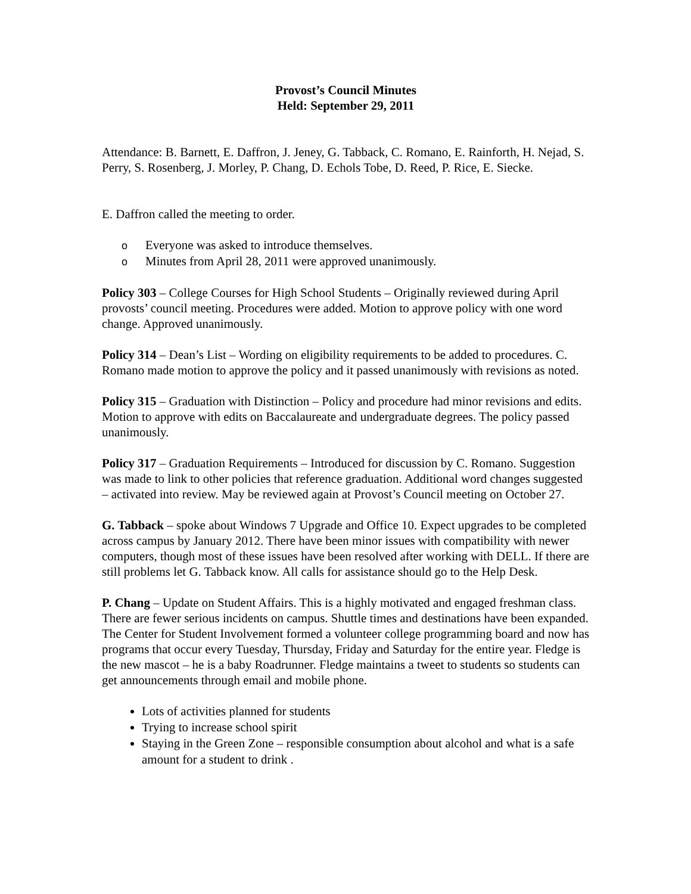Provost’s Council Minutes
Held: September 29, 2011
Attendance: B. Barnett, E. Daffron, J. Jeney, G. Tabback, C. Romano, E. Rainforth, H. Nejad, S. Perry, S. Rosenberg, J. Morley, P. Chang, D. Echols Tobe, D. Reed, P. Rice, E. Siecke.
E. Daffron called the meeting to order.
o Everyone was asked to introduce themselves.
o Minutes from April 28, 2011 were approved unanimously.
Policy 303 – College Courses for High School Students – Originally reviewed during April provosts’ council meeting. Procedures were added. Motion to approve policy with one word change. Approved unanimously.
Policy 314 – Dean’s List – Wording on eligibility requirements to be added to procedures. C. Romano made motion to approve the policy and it passed unanimously with revisions as noted.
Policy 315 – Graduation with Distinction – Policy and procedure had minor revisions and edits. Motion to approve with edits on Baccalaureate and undergraduate degrees. The policy passed unanimously.
Policy 317 – Graduation Requirements – Introduced for discussion by C. Romano. Suggestion was made to link to other policies that reference graduation. Additional word changes suggested – activated into review. May be reviewed again at Provost’s Council meeting on October 27.
G. Tabback – spoke about Windows 7 Upgrade and Office 10. Expect upgrades to be completed across campus by January 2012. There have been minor issues with compatibility with newer computers, though most of these issues have been resolved after working with DELL. If there are still problems let G. Tabback know. All calls for assistance should go to the Help Desk.
P. Chang – Update on Student Affairs. This is a highly motivated and engaged freshman class. There are fewer serious incidents on campus. Shuttle times and destinations have been expanded. The Center for Student Involvement formed a volunteer college programming board and now has programs that occur every Tuesday, Thursday, Friday and Saturday for the entire year. Fledge is the new mascot – he is a baby Roadrunner. Fledge maintains a tweet to students so students can get announcements through email and mobile phone.
Lots of activities planned for students
Trying to increase school spirit
Staying in the Green Zone – responsible consumption about alcohol and what is a safe amount for a student to drink .